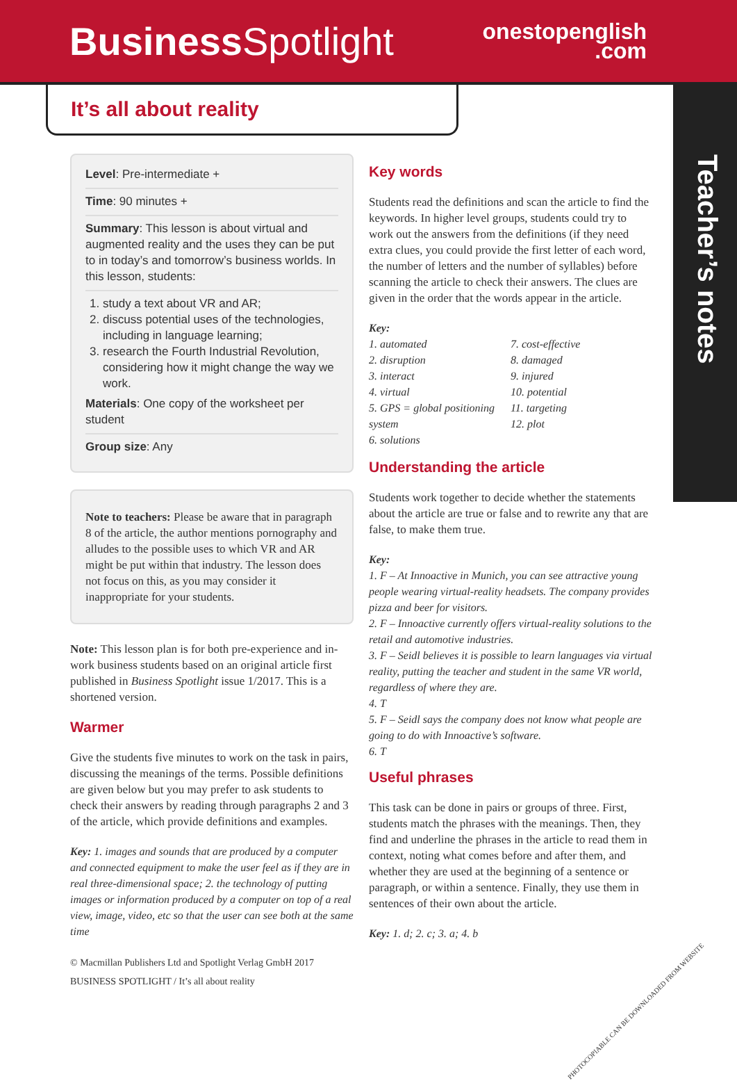Business Spotlight
onestopenglish
.com
Teacher’s notes
It’s all about reality
Level: Pre-intermediate +
Time: 90 minutes +
Summary: This lesson is about virtual and augmented reality and the uses they can be put to in today’s and tomorrow’s business worlds. In this lesson, students:
1. study a text about VR and AR;
2. discuss potential uses of the technologies, including in language learning;
3. research the Fourth Industrial Revolution, considering how it might change the way we work.
Materials: One copy of the worksheet per student
Group size: Any
Note to teachers: Please be aware that in paragraph 8 of the article, the author mentions pornography and alludes to the possible uses to which VR and AR might be put within that industry. The lesson does not focus on this, as you may consider it inappropriate for your students.
Note: This lesson plan is for both pre-experience and in-work business students based on an original article first published in Business Spotlight issue 1/2017. This is a shortened version.
Warmer
Give the students five minutes to work on the task in pairs, discussing the meanings of the terms. Possible definitions are given below but you may prefer to ask students to check their answers by reading through paragraphs 2 and 3 of the article, which provide definitions and examples.
Key: 1. images and sounds that are produced by a computer and connected equipment to make the user feel as if they are in real three-dimensional space; 2. the technology of putting images or information produced by a computer on top of a real view, image, video, etc so that the user can see both at the same time
© Macmillan Publishers Ltd and Spotlight Verlag GmbH 2017
BUSINESS SPOTLIGHT / It’s all about reality
Key words
Students read the definitions and scan the article to find the keywords. In higher level groups, students could try to work out the answers from the definitions (if they need extra clues, you could provide the first letter of each word, the number of letters and the number of syllables) before scanning the article to check their answers. The clues are given in the order that the words appear in the article.
Key:
1. automated
2. disruption
3. interact
4. virtual
5. GPS = global positioning system
6. solutions
7. cost-effective
8. damaged
9. injured
10. potential
11. targeting
12. plot
Understanding the article
Students work together to decide whether the statements about the article are true or false and to rewrite any that are false, to make them true.
Key:
1. F – At Innoactive in Munich, you can see attractive young people wearing virtual-reality headsets. The company provides pizza and beer for visitors.
2. F – Innoactive currently offers virtual-reality solutions to the retail and automotive industries.
3. F – Seidl believes it is possible to learn languages via virtual reality, putting the teacher and student in the same VR world, regardless of where they are.
4. T
5. F – Seidl says the company does not know what people are going to do with Innoactive’s software.
6. T
Useful phrases
This task can be done in pairs or groups of three. First, students match the phrases with the meanings. Then, they find and underline the phrases in the article to read them in context, noting what comes before and after them, and whether they are used at the beginning of a sentence or paragraph, or within a sentence. Finally, they use them in sentences of their own about the article.
Key: 1. d; 2. c; 3. a; 4. b
PHOTOCOPIABLE CAN BE DOWNLOADED FROM WEBSITE